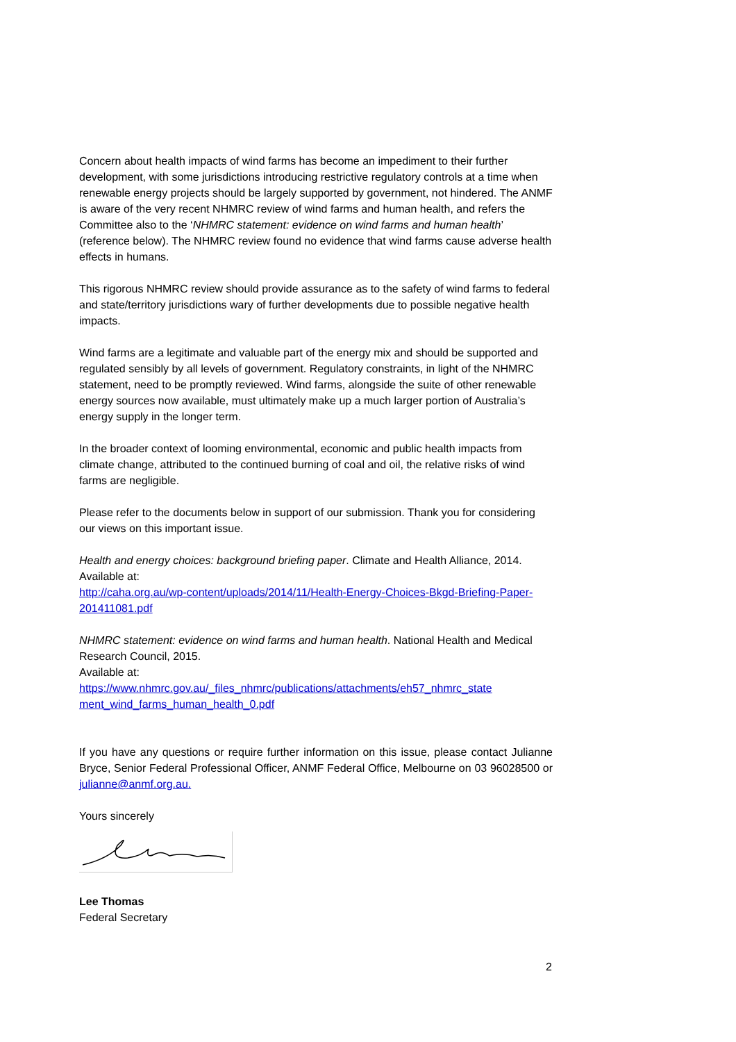Concern about health impacts of wind farms has become an impediment to their further development, with some jurisdictions introducing restrictive regulatory controls at a time when renewable energy projects should be largely supported by government, not hindered. The ANMF is aware of the very recent NHMRC review of wind farms and human health, and refers the Committee also to the ‘NHMRC statement: evidence on wind farms and human health’ (reference below). The NHMRC review found no evidence that wind farms cause adverse health effects in humans.
This rigorous NHMRC review should provide assurance as to the safety of wind farms to federal and state/territory jurisdictions wary of further developments due to possible negative health impacts.
Wind farms are a legitimate and valuable part of the energy mix and should be supported and regulated sensibly by all levels of government. Regulatory constraints, in light of the NHMRC statement, need to be promptly reviewed. Wind farms, alongside the suite of other renewable energy sources now available, must ultimately make up a much larger portion of Australia’s energy supply in the longer term.
In the broader context of looming environmental, economic and public health impacts from climate change, attributed to the continued burning of coal and oil, the relative risks of wind farms are negligible.
Please refer to the documents below in support of our submission. Thank you for considering our views on this important issue.
Health and energy choices: background briefing paper. Climate and Health Alliance, 2014.
Available at:
http://caha.org.au/wp-content/uploads/2014/11/Health-Energy-Choices-Bkgd-Briefing-Paper-201411081.pdf
NHMRC statement: evidence on wind farms and human health. National Health and Medical Research Council, 2015.
Available at:
https://www.nhmrc.gov.au/_files_nhmrc/publications/attachments/eh57_nhmrc_state ment_wind_farms_human_health_0.pdf
If you have any questions or require further information on this issue, please contact Julianne Bryce, Senior Federal Professional Officer, ANMF Federal Office, Melbourne on 03 96028500 or julianne@anmf.org.au.
Yours sincerely
Lee Thomas
Federal Secretary
2